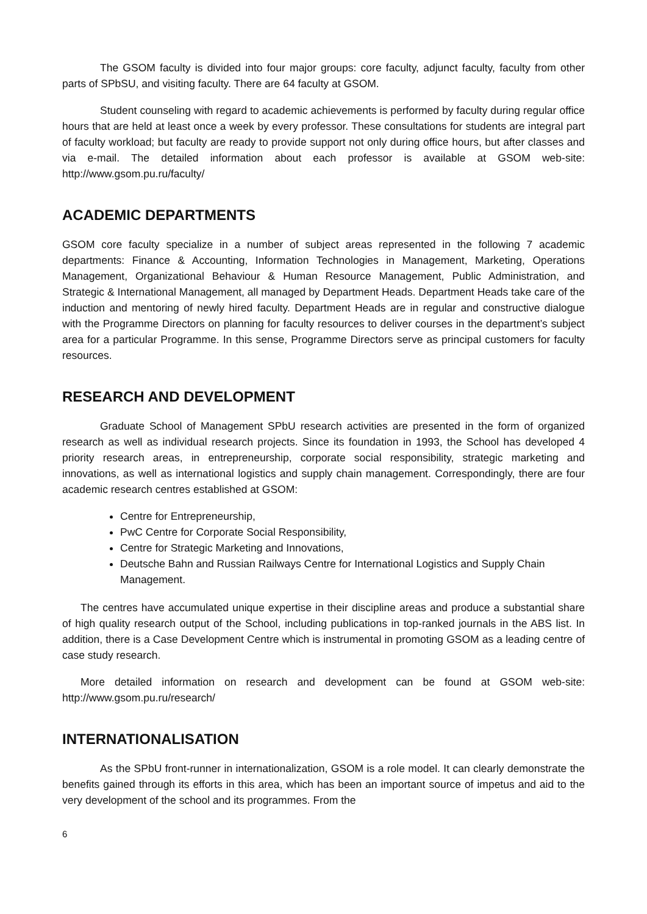The GSOM faculty is divided into four major groups: core faculty, adjunct faculty, faculty from other parts of SPbSU, and visiting faculty. There are 64 faculty at GSOM.
Student counseling with regard to academic achievements is performed by faculty during regular office hours that are held at least once a week by every professor. These consultations for students are integral part of faculty workload; but faculty are ready to provide support not only during office hours, but after classes and via e-mail. The detailed information about each professor is available at GSOM web-site: http://www.gsom.pu.ru/faculty/
ACADEMIC DEPARTMENTS
GSOM core faculty specialize in a number of subject areas represented in the following 7 academic departments: Finance & Accounting, Information Technologies in Management, Marketing, Operations Management, Organizational Behaviour & Human Resource Management, Public Administration, and Strategic & International Management, all managed by Department Heads. Department Heads take care of the induction and mentoring of newly hired faculty. Department Heads are in regular and constructive dialogue with the Programme Directors on planning for faculty resources to deliver courses in the department’s subject area for a particular Programme. In this sense, Programme Directors serve as principal customers for faculty resources.
RESEARCH AND DEVELOPMENT
Graduate School of Management SPbU research activities are presented in the form of organized research as well as individual research projects. Since its foundation in 1993, the School has developed 4 priority research areas, in entrepreneurship, corporate social responsibility, strategic marketing and innovations, as well as international logistics and supply chain management. Correspondingly, there are four academic research centres established at GSOM:
Centre for Entrepreneurship,
PwC Centre for Corporate Social Responsibility,
Centre for Strategic Marketing and Innovations,
Deutsche Bahn and Russian Railways Centre for International Logistics and Supply Chain Management.
The centres have accumulated unique expertise in their discipline areas and produce a substantial share of high quality research output of the School, including publications in top-ranked journals in the ABS list. In addition, there is a Case Development Centre which is instrumental in promoting GSOM as a leading centre of case study research.
More detailed information on research and development can be found at GSOM web-site: http://www.gsom.pu.ru/research/
INTERNATIONALISATION
As the SPbU front-runner in internationalization, GSOM is a role model. It can clearly demonstrate the benefits gained through its efforts in this area, which has been an important source of impetus and aid to the very development of the school and its programmes. From the
6